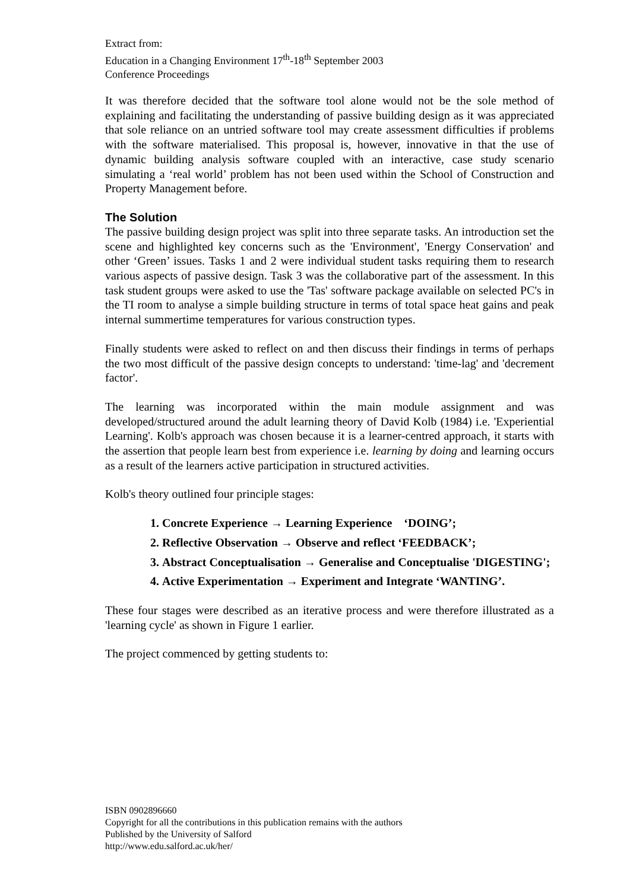Extract from:
Education in a Changing Environment 17<sup>th</sup>-18<sup>th</sup> September 2003
Conference Proceedings
It was therefore decided that the software tool alone would not be the sole method of explaining and facilitating the understanding of passive building design as it was appreciated that sole reliance on an untried software tool may create assessment difficulties if problems with the software materialised. This proposal is, however, innovative in that the use of dynamic building analysis software coupled with an interactive, case study scenario simulating a ‘real world’ problem has not been used within the School of Construction and Property Management before.
The Solution
The passive building design project was split into three separate tasks. An introduction set the scene and highlighted key concerns such as the 'Environment', 'Energy Conservation' and other ‘Green’ issues. Tasks 1 and 2 were individual student tasks requiring them to research various aspects of passive design. Task 3 was the collaborative part of the assessment. In this task student groups were asked to use the 'Tas' software package available on selected PC's in the TI room to analyse a simple building structure in terms of total space heat gains and peak internal summertime temperatures for various construction types.
Finally students were asked to reflect on and then discuss their findings in terms of perhaps the two most difficult of the passive design concepts to understand: 'time-lag' and 'decrement factor'.
The learning was incorporated within the main module assignment and was developed/structured around the adult learning theory of David Kolb (1984) i.e. 'Experiential Learning'. Kolb's approach was chosen because it is a learner-centred approach, it starts with the assertion that people learn best from experience i.e. learning by doing and learning occurs as a result of the learners active participation in structured activities.
Kolb's theory outlined four principle stages:
1. Concrete Experience → Learning Experience ‘DOING’;
2. Reflective Observation → Observe and reflect ‘FEEDBACK’;
3. Abstract Conceptualisation → Generalise and Conceptualise 'DIGESTING';
4. Active Experimentation → Experiment and Integrate ‘WANTING’.
These four stages were described as an iterative process and were therefore illustrated as a 'learning cycle' as shown in Figure 1 earlier.
The project commenced by getting students to:
ISBN 0902896660
Copyright for all the contributions in this publication remains with the authors
Published by the University of Salford
http://www.edu.salford.ac.uk/her/